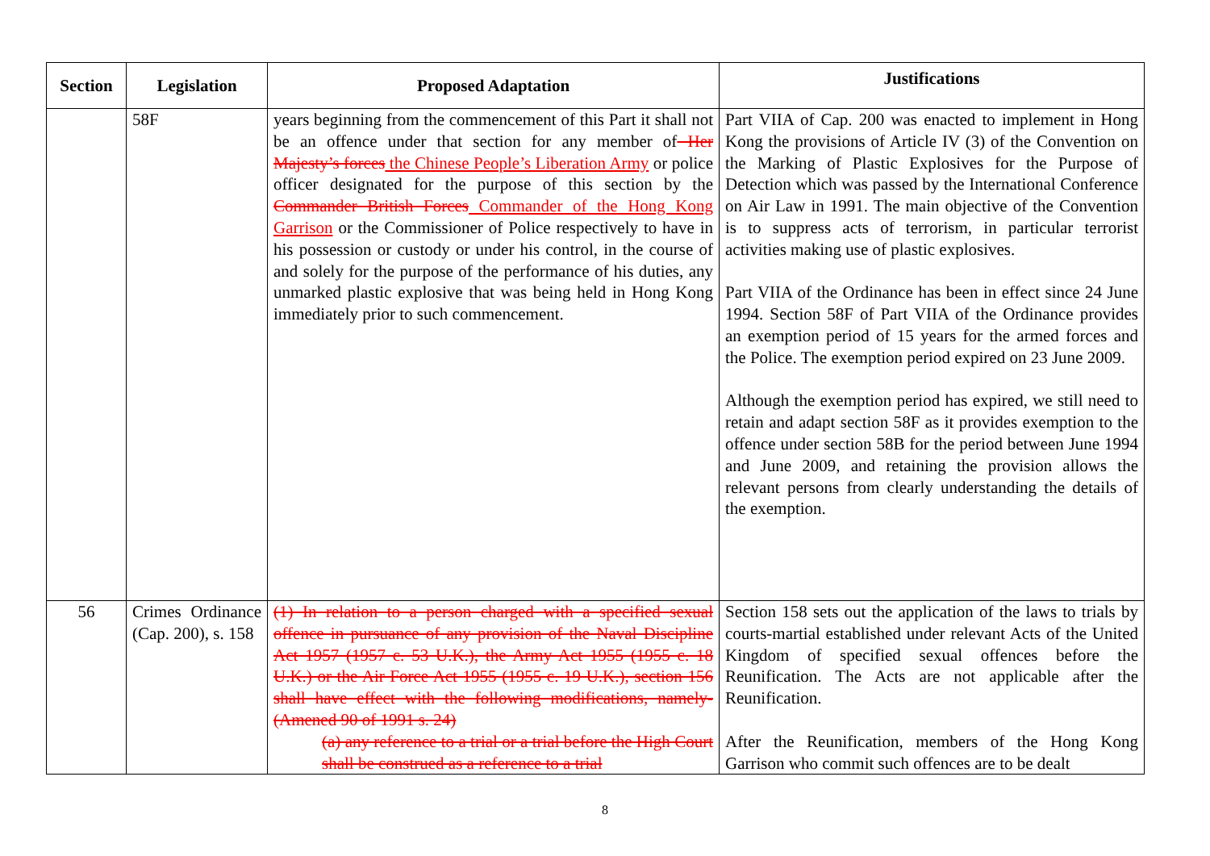| Section | Legislation | Proposed Adaptation | Justifications |
| --- | --- | --- | --- |
| | 58F | years beginning from the commencement of this Part it shall not be an offence under that section for any member of Her Majesty’s forces the Chinese People’s Liberation Army or police officer designated for the purpose of this section by the Commander British Forces Commander of the Hong Kong Garrison or the Commissioner of Police respectively to have in his possession or custody or under his control, in the course of and solely for the purpose of the performance of his duties, any unmarked plastic explosive that was being held in Hong Kong immediately prior to such commencement. | Part VIIA of Cap. 200 was enacted to implement in Hong Kong the provisions of Article IV (3) of the Convention on the Marking of Plastic Explosives for the Purpose of Detection which was passed by the International Conference on Air Law in 1991. The main objective of the Convention is to suppress acts of terrorism, in particular terrorist activities making use of plastic explosives. Part VIIA of the Ordinance has been in effect since 24 June 1994. Section 58F of Part VIIA of the Ordinance provides an exemption period of 15 years for the armed forces and the Police. The exemption period expired on 23 June 2009. Although the exemption period has expired, we still need to retain and adapt section 58F as it provides exemption to the offence under section 58B for the period between June 1994 and June 2009, and retaining the provision allows the relevant persons from clearly understanding the details of the exemption. |
| 56 | Crimes Ordinance (Cap. 200), s. 158 | (1) In relation to a person charged with a specified sexual offence in pursuance of any provision of the Naval Discipline Act 1957 (1957 c. 53 U.K.), the Army Act 1955 (1955 c. 18 U.K.) or the Air Force Act 1955 (1955 c. 19 U.K.), section 156 shall have effect with the following modifications, namely- (Amened 90 of 1991 s. 24) (a) any reference to a trial or a trial before the High Court shall be construed as a reference to a trial | Section 158 sets out the application of the laws to trials by courts-martial established under relevant Acts of the United Kingdom of specified sexual offences before the Reunification. The Acts are not applicable after the Reunification. After the Reunification, members of the Hong Kong Garrison who commit such offences are to be dealt |
8